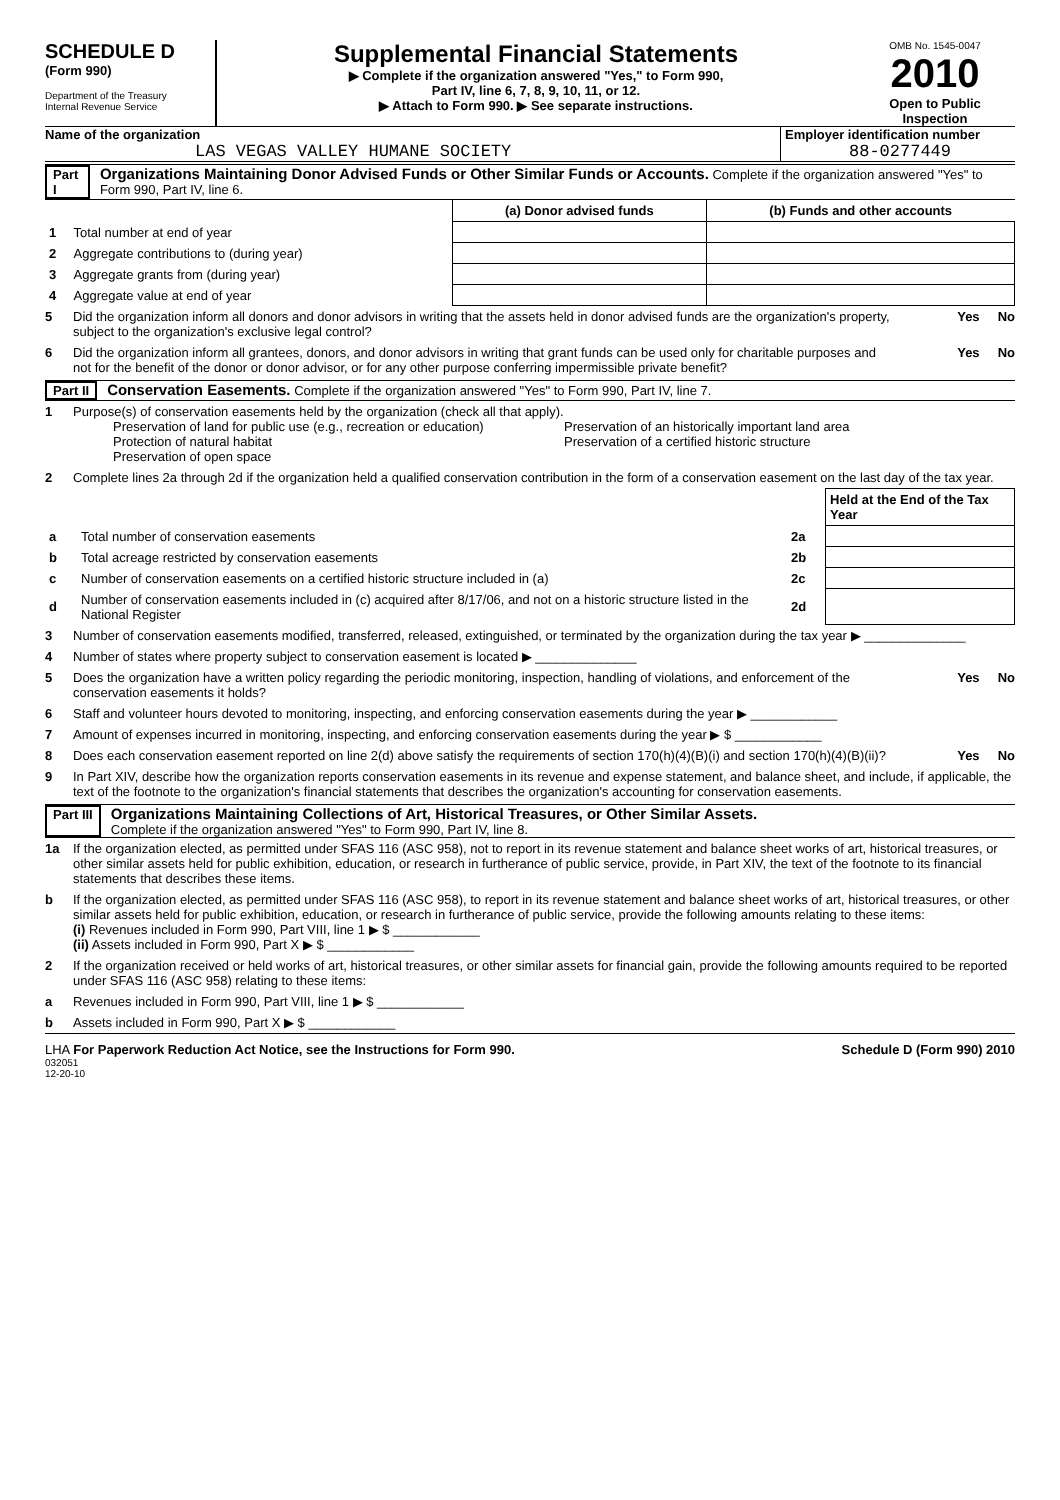SCHEDULE D
(Form 990)
Department of the Treasury
Internal Revenue Service
Supplemental Financial Statements
▶ Complete if the organization answered "Yes," to Form 990,
Part IV, line 6, 7, 8, 9, 10, 11, or 12.
▶ Attach to Form 990. ▶ See separate instructions.
OMB No. 1545-0047
2010
Open to Public
Inspection
Name of the organization
LAS VEGAS VALLEY HUMANE SOCIETY
Employer identification number
88-0277449
Part I Organizations Maintaining Donor Advised Funds or Other Similar Funds or Accounts. Complete if the organization answered "Yes" to Form 990, Part IV, line 6.
| | | (a) Donor advised funds | (b) Funds and other accounts |
| --- | --- | --- | --- |
| 1 | Total number at end of year | | |
| 2 | Aggregate contributions to (during year) | | |
| 3 | Aggregate grants from (during year) | | |
| 4 | Aggregate value at end of year | | |
5 Did the organization inform all donors and donor advisors in writing that the assets held in donor advised funds are the organization's property, subject to the organization's exclusive legal control? Yes No
6 Did the organization inform all grantees, donors, and donor advisors in writing that grant funds can be used only for charitable purposes and not for the benefit of the donor or donor advisor, or for any other purpose conferring impermissible private benefit? Yes No
Part II Conservation Easements. Complete if the organization answered "Yes" to Form 990, Part IV, line 7.
1 Purpose(s) of conservation easements held by the organization (check all that apply).
Preservation of land for public use (e.g., recreation or education)
Protection of natural habitat
Preservation of open space
Preservation of an historically important land area
Preservation of a certified historic structure
2 Complete lines 2a through 2d if the organization held a qualified conservation contribution in the form of a conservation easement on the last day of the tax year.
| | | | Held at the End of the Tax Year |
| a | Total number of conservation easements | 2a | |
| b | Total acreage restricted by conservation easements | 2b | |
| c | Number of conservation easements on a certified historic structure included in (a) | 2c | |
| d | Number of conservation easements included in (c) acquired after 8/17/06, and not on a historic structure listed in the National Register | 2d | |
3 Number of conservation easements modified, transferred, released, extinguished, or terminated by the organization during the tax year ▶ ______________
4 Number of states where property subject to conservation easement is located ▶ ______________
5 Does the organization have a written policy regarding the periodic monitoring, inspection, handling of violations, and enforcement of the conservation easements it holds? Yes No
6 Staff and volunteer hours devoted to monitoring, inspecting, and enforcing conservation easements during the year ▶ ____________
7 Amount of expenses incurred in monitoring, inspecting, and enforcing conservation easements during the year ▶ $ ____________
8 Does each conservation easement reported on line 2(d) above satisfy the requirements of section 170(h)(4)(B)(i) and section 170(h)(4)(B)(ii)? Yes No
9 In Part XIV, describe how the organization reports conservation easements in its revenue and expense statement, and balance sheet, and include, if applicable, the text of the footnote to the organization's financial statements that describes the organization's accounting for conservation easements.
Part III Organizations Maintaining Collections of Art, Historical Treasures, or Other Similar Assets.
Complete if the organization answered "Yes" to Form 990, Part IV, line 8.
1a If the organization elected, as permitted under SFAS 116 (ASC 958), not to report in its revenue statement and balance sheet works of art, historical treasures, or other similar assets held for public exhibition, education, or research in furtherance of public service, provide, in Part XIV, the text of the footnote to its financial statements that describes these items.
b If the organization elected, as permitted under SFAS 116 (ASC 958), to report in its revenue statement and balance sheet works of art, historical treasures, or other similar assets held for public exhibition, education, or research in furtherance of public service, provide the following amounts relating to these items:
(i) Revenues included in Form 990, Part VIII, line 1 ▶ $ ____________
(ii) Assets included in Form 990, Part X ▶ $ ____________
2 If the organization received or held works of art, historical treasures, or other similar assets for financial gain, provide the following amounts required to be reported under SFAS 116 (ASC 958) relating to these items:
a Revenues included in Form 990, Part VIII, line 1 ▶ $ ____________
b Assets included in Form 990, Part X ▶ $ ____________
LHA For Paperwork Reduction Act Notice, see the Instructions for Form 990. Schedule D (Form 990) 2010
032051
12-20-10